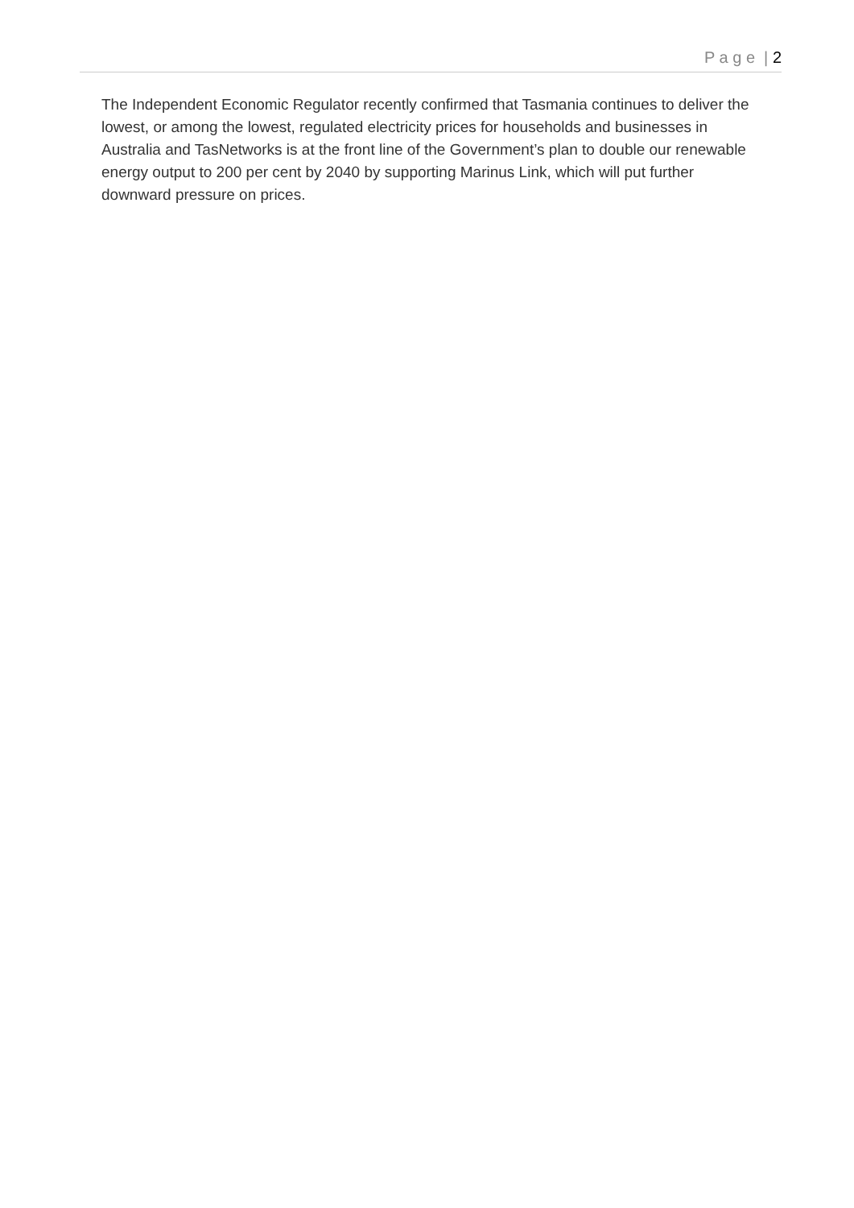P a g e | 2
The Independent Economic Regulator recently confirmed that Tasmania continues to deliver the lowest, or among the lowest, regulated electricity prices for households and businesses in Australia and TasNetworks is at the front line of the Government’s plan to double our renewable energy output to 200 per cent by 2040 by supporting Marinus Link, which will put further downward pressure on prices.